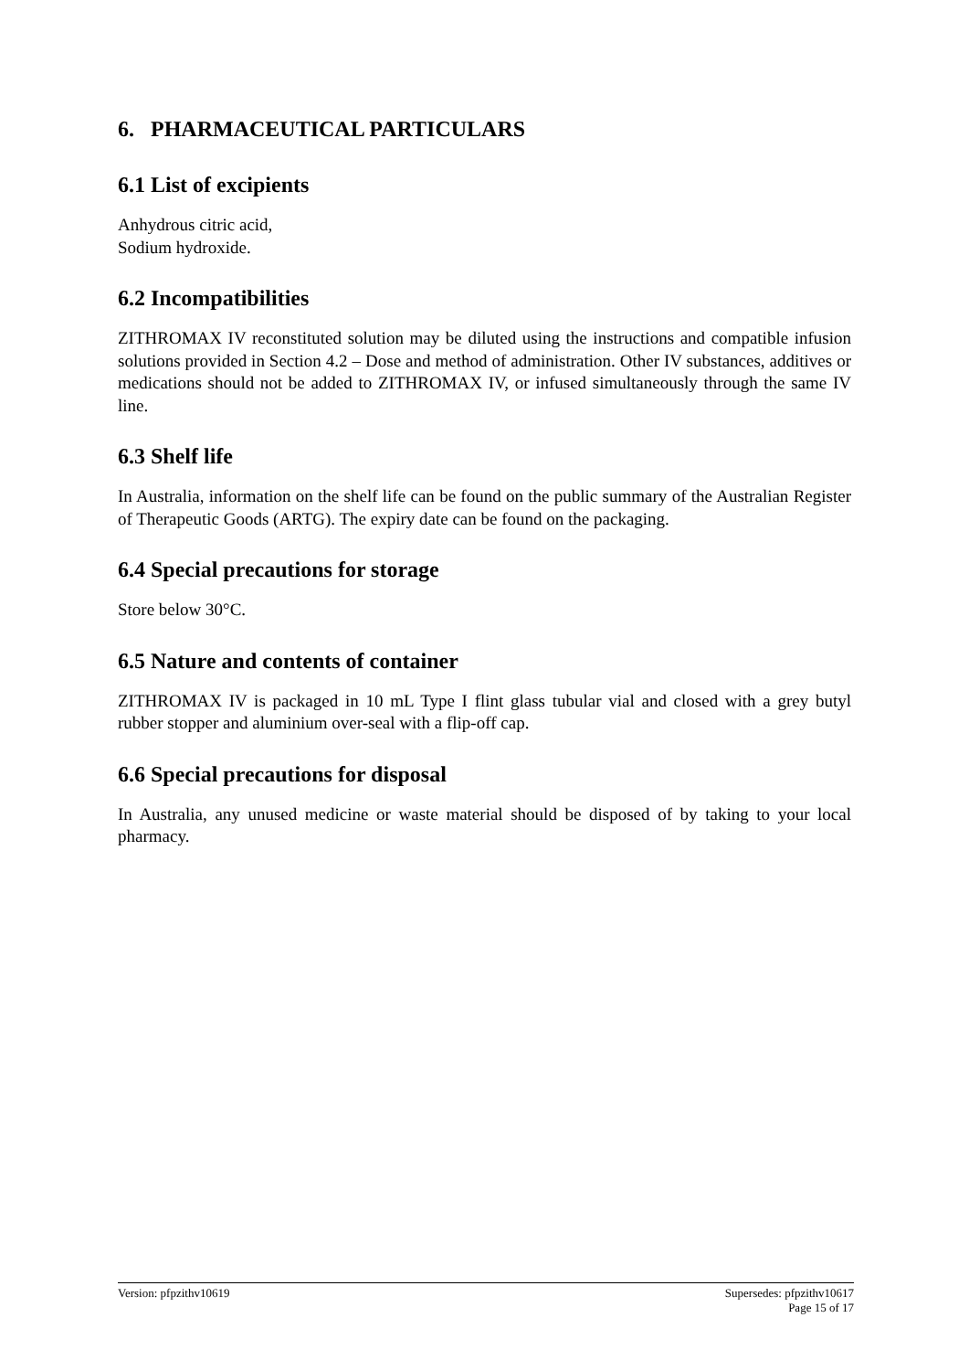6. PHARMACEUTICAL PARTICULARS
6.1 List of excipients
Anhydrous citric acid,
Sodium hydroxide.
6.2 Incompatibilities
ZITHROMAX IV reconstituted solution may be diluted using the instructions and compatible infusion solutions provided in Section 4.2 – Dose and method of administration. Other IV substances, additives or medications should not be added to ZITHROMAX IV, or infused simultaneously through the same IV line.
6.3 Shelf life
In Australia, information on the shelf life can be found on the public summary of the Australian Register of Therapeutic Goods (ARTG). The expiry date can be found on the packaging.
6.4 Special precautions for storage
Store below 30°C.
6.5 Nature and contents of container
ZITHROMAX IV is packaged in 10 mL Type I flint glass tubular vial and closed with a grey butyl rubber stopper and aluminium over-seal with a flip-off cap.
6.6 Special precautions for disposal
In Australia, any unused medicine or waste material should be disposed of by taking to your local pharmacy.
Version: pfpzithv10619 Supersedes: pfpzithv10617
Page 15 of 17